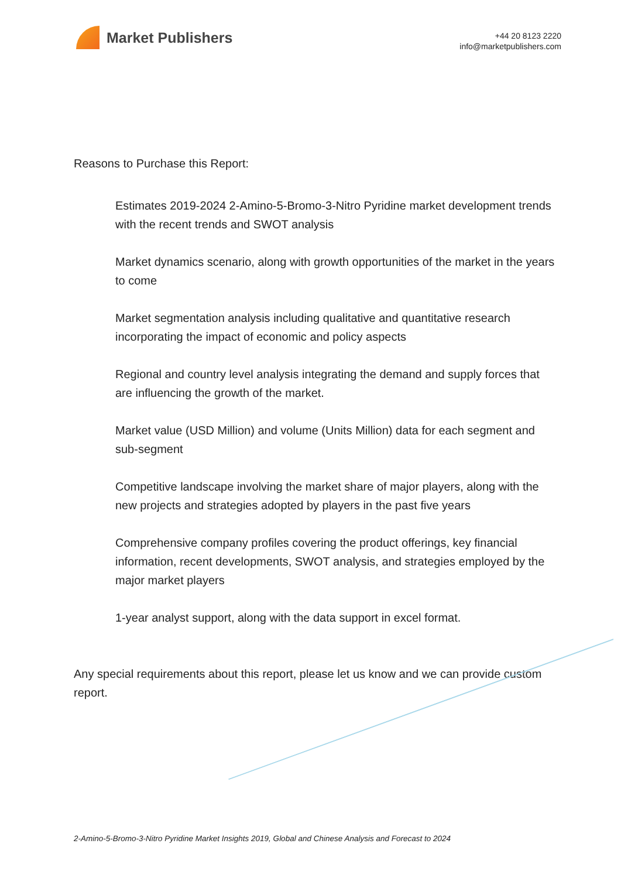Market Publishers
+44 20 8123 2220
info@marketpublishers.com
Reasons to Purchase this Report:
Estimates 2019-2024 2-Amino-5-Bromo-3-Nitro Pyridine market development trends with the recent trends and SWOT analysis
Market dynamics scenario, along with growth opportunities of the market in the years to come
Market segmentation analysis including qualitative and quantitative research incorporating the impact of economic and policy aspects
Regional and country level analysis integrating the demand and supply forces that are influencing the growth of the market.
Market value (USD Million) and volume (Units Million) data for each segment and sub-segment
Competitive landscape involving the market share of major players, along with the new projects and strategies adopted by players in the past five years
Comprehensive company profiles covering the product offerings, key financial information, recent developments, SWOT analysis, and strategies employed by the major market players
1-year analyst support, along with the data support in excel format.
Any special requirements about this report, please let us know and we can provide custom report.
2-Amino-5-Bromo-3-Nitro Pyridine Market Insights 2019, Global and Chinese Analysis and Forecast to 2024